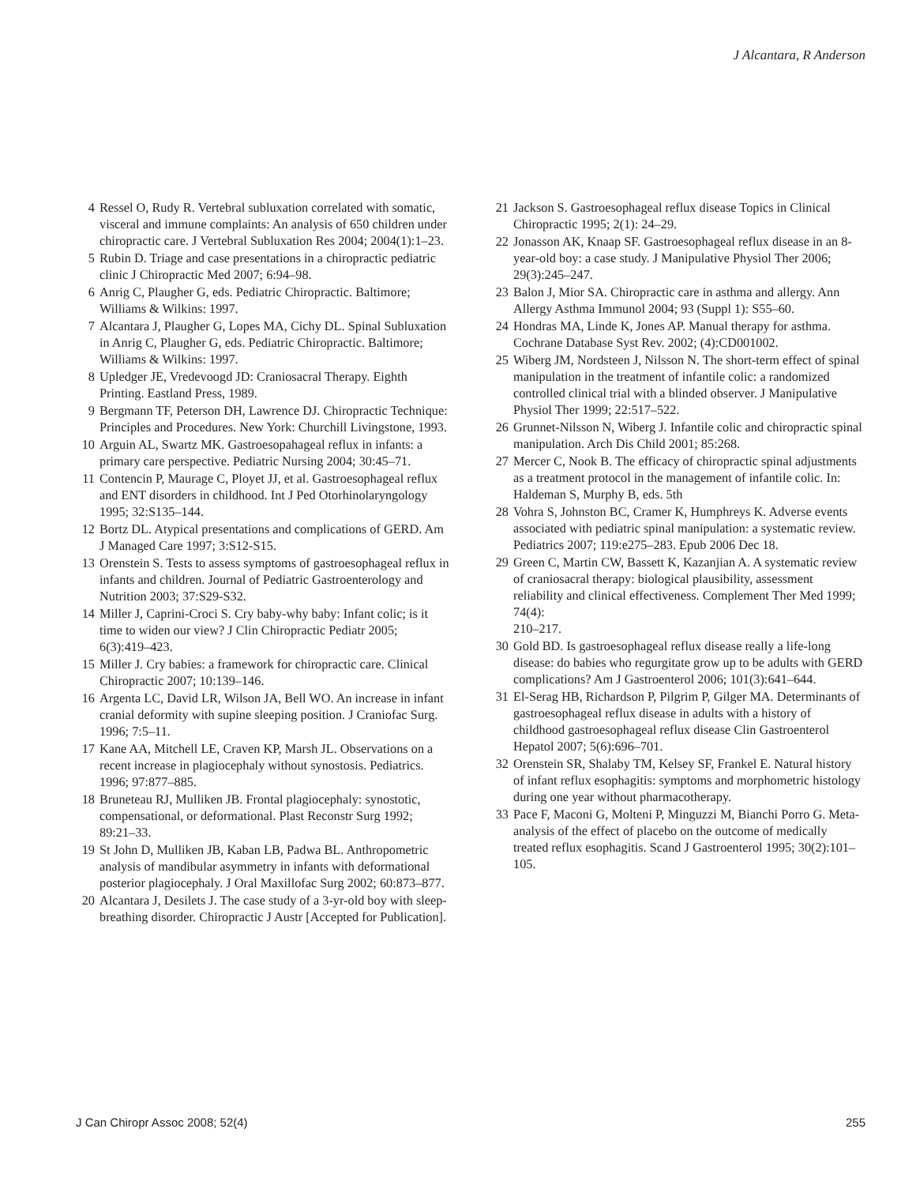J Alcantara, R Anderson
4 Ressel O, Rudy R. Vertebral subluxation correlated with somatic, visceral and immune complaints: An analysis of 650 children under chiropractic care. J Vertebral Subluxation Res 2004; 2004(1):1–23.
5 Rubin D. Triage and case presentations in a chiropractic pediatric clinic J Chiropractic Med 2007; 6:94–98.
6 Anrig C, Plaugher G, eds. Pediatric Chiropractic. Baltimore; Williams & Wilkins: 1997.
7 Alcantara J, Plaugher G, Lopes MA, Cichy DL. Spinal Subluxation in Anrig C, Plaugher G, eds. Pediatric Chiropractic. Baltimore; Williams & Wilkins: 1997.
8 Upledger JE, Vredevoogd JD: Craniosacral Therapy. Eighth Printing. Eastland Press, 1989.
9 Bergmann TF, Peterson DH, Lawrence DJ. Chiropractic Technique: Principles and Procedures. New York: Churchill Livingstone, 1993.
10 Arguin AL, Swartz MK. Gastroesopahageal reflux in infants: a primary care perspective. Pediatric Nursing 2004; 30:45–71.
11 Contencin P, Maurage C, Ployet JJ, et al. Gastroesophageal reflux and ENT disorders in childhood. Int J Ped Otorhinolaryngology 1995; 32:S135–144.
12 Bortz DL. Atypical presentations and complications of GERD. Am J Managed Care 1997; 3:S12-S15.
13 Orenstein S. Tests to assess symptoms of gastroesophageal reflux in infants and children. Journal of Pediatric Gastroenterology and Nutrition 2003; 37:S29-S32.
14 Miller J, Caprini-Croci S. Cry baby-why baby: Infant colic; is it time to widen our view? J Clin Chiropractic Pediatr 2005; 6(3):419–423.
15 Miller J. Cry babies: a framework for chiropractic care. Clinical Chiropractic 2007; 10:139–146.
16 Argenta LC, David LR, Wilson JA, Bell WO. An increase in infant cranial deformity with supine sleeping position. J Craniofac Surg. 1996; 7:5–11.
17 Kane AA, Mitchell LE, Craven KP, Marsh JL. Observations on a recent increase in plagiocephaly without synostosis. Pediatrics. 1996; 97:877–885.
18 Bruneteau RJ, Mulliken JB. Frontal plagiocephaly: synostotic, compensational, or deformational. Plast Reconstr Surg 1992; 89:21–33.
19 St John D, Mulliken JB, Kaban LB, Padwa BL. Anthropometric analysis of mandibular asymmetry in infants with deformational posterior plagiocephaly. J Oral Maxillofac Surg 2002; 60:873–877.
20 Alcantara J, Desilets J. The case study of a 3-yr-old boy with sleep-breathing disorder. Chiropractic J Austr [Accepted for Publication].
21 Jackson S. Gastroesophageal reflux disease Topics in Clinical Chiropractic 1995; 2(1): 24–29.
22 Jonasson AK, Knaap SF. Gastroesophageal reflux disease in an 8-year-old boy: a case study. J Manipulative Physiol Ther 2006; 29(3):245–247.
23 Balon J, Mior SA. Chiropractic care in asthma and allergy. Ann Allergy Asthma Immunol 2004; 93 (Suppl 1): S55–60.
24 Hondras MA, Linde K, Jones AP. Manual therapy for asthma. Cochrane Database Syst Rev. 2002; (4):CD001002.
25 Wiberg JM, Nordsteen J, Nilsson N. The short-term effect of spinal manipulation in the treatment of infantile colic: a randomized controlled clinical trial with a blinded observer. J Manipulative Physiol Ther 1999; 22:517–522.
26 Grunnet-Nilsson N, Wiberg J. Infantile colic and chiropractic spinal manipulation. Arch Dis Child 2001; 85:268.
27 Mercer C, Nook B. The efficacy of chiropractic spinal adjustments as a treatment protocol in the management of infantile colic. In: Haldeman S, Murphy B, eds. 5th
28 Vohra S, Johnston BC, Cramer K, Humphreys K. Adverse events associated with pediatric spinal manipulation: a systematic review. Pediatrics 2007; 119:e275–283. Epub 2006 Dec 18.
29 Green C, Martin CW, Bassett K, Kazanjian A. A systematic review of craniosacral therapy: biological plausibility, assessment reliability and clinical effectiveness. Complement Ther Med 1999; 74(4):
210–217.
30 Gold BD. Is gastroesophageal reflux disease really a life-long disease: do babies who regurgitate grow up to be adults with GERD complications? Am J Gastroenterol 2006; 101(3):641–644.
31 El-Serag HB, Richardson P, Pilgrim P, Gilger MA. Determinants of gastroesophageal reflux disease in adults with a history of childhood gastroesophageal reflux disease Clin Gastroenterol Hepatol 2007; 5(6):696–701.
32 Orenstein SR, Shalaby TM, Kelsey SF, Frankel E. Natural history of infant reflux esophagitis: symptoms and morphometric histology during one year without pharmacotherapy.
33 Pace F, Maconi G, Molteni P, Minguzzi M, Bianchi Porro G. Meta-analysis of the effect of placebo on the outcome of medically treated reflux esophagitis. Scand J Gastroenterol 1995; 30(2):101–105.
J Can Chiropr Assoc 2008; 52(4)
255